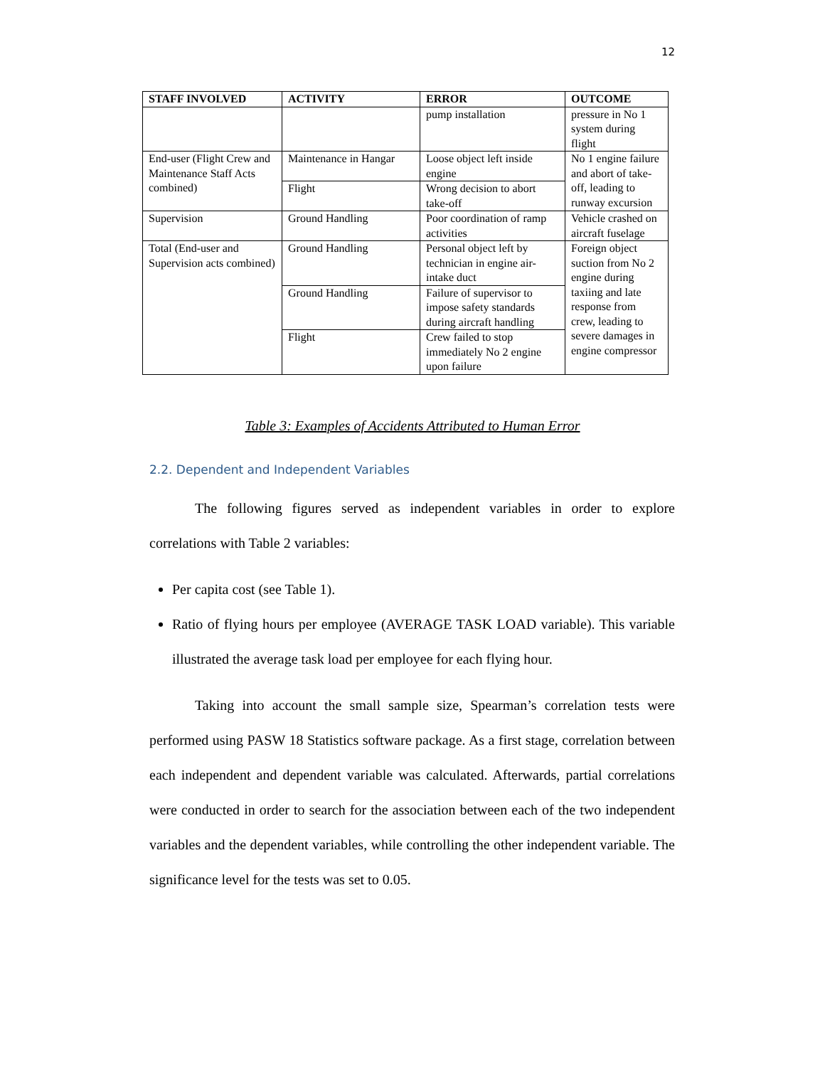12
| STAFF INVOLVED | ACTIVITY | ERROR | OUTCOME |
| --- | --- | --- | --- |
| | | pump installation | pressure in No 1 system during flight |
| End-user (Flight Crew and Maintenance Staff Acts combined) | Maintenance in Hangar | Loose object left inside engine | No 1 engine failure and abort of take-off, leading to runway excursion |
| | Flight | Wrong decision to abort take-off | |
| Supervision | Ground Handling | Poor coordination of ramp activities | Vehicle crashed on aircraft fuselage |
| Total (End-user and Supervision acts combined) | Ground Handling | Personal object left by technician in engine air-intake duct | Foreign object suction from No 2 engine during taxiing and late response from crew, leading to severe damages in engine compressor |
| | Ground Handling | Failure of supervisor to impose safety standards during aircraft handling | |
| | Flight | Crew failed to stop immediately No 2 engine upon failure | |
Table 3: Examples of Accidents Attributed to Human Error
2.2. Dependent and Independent Variables
The following figures served as independent variables in order to explore correlations with Table 2 variables:
Per capita cost (see Table 1).
Ratio of flying hours per employee (AVERAGE TASK LOAD variable). This variable illustrated the average task load per employee for each flying hour.
Taking into account the small sample size, Spearman’s correlation tests were performed using PASW 18 Statistics software package. As a first stage, correlation between each independent and dependent variable was calculated. Afterwards, partial correlations were conducted in order to search for the association between each of the two independent variables and the dependent variables, while controlling the other independent variable. The significance level for the tests was set to 0.05.